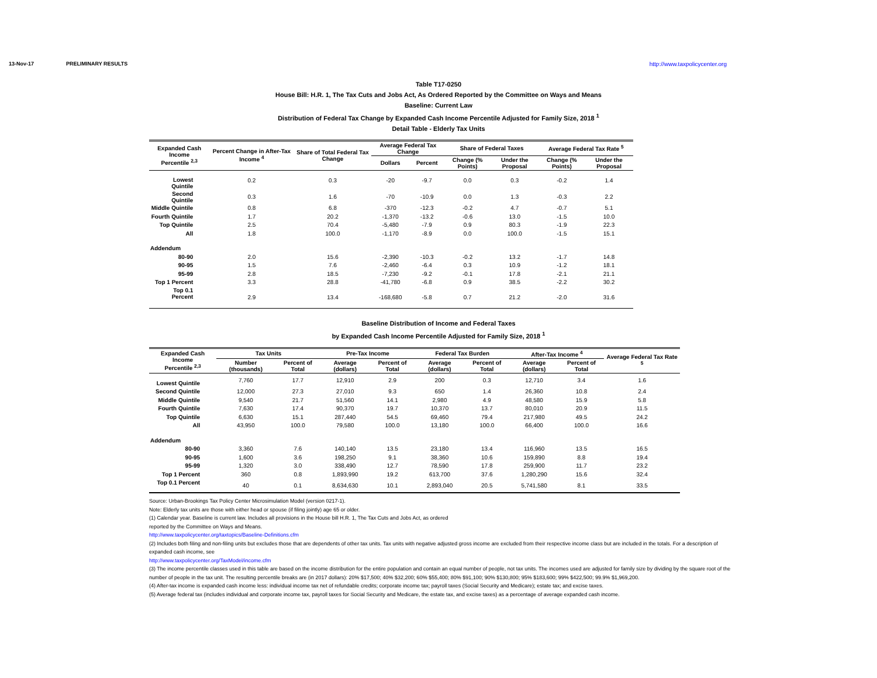13-Nov-17 PRELIMINARY RESULTS http://www.taxpolicycenter.org
Table T17-0250
House Bill: H.R. 1, The Tax Cuts and Jobs Act, As Ordered Reported by the Committee on Ways and Means
Baseline: Current Law
Distribution of Federal Tax Change by Expanded Cash Income Percentile Adjusted for Family Size, 2018 <sup>1</sup>
Detail Table - Elderly Tax Units
| Expanded Cash Income Percentile <sup>2,3</sup> | Percent Change in After-Tax Income <sup>4</sup> | Share of Total Federal Tax Change | Average Federal Tax Change | | Share of Federal Taxes | | Average Federal Tax Rate <sup>5</sup> | |
| --- | --- | --- | --- | --- | --- | --- | --- | --- |
| | | | Dollars | Percent | Change (% Points) | Under the Proposal | Change (% Points) | Under the Proposal |
| Lowest Quintile | 0.2 | 0.3 | -20 | -9.7 | 0.0 | 0.3 | -0.2 | 1.4 |
| Second Quintile | 0.3 | 1.6 | -70 | -10.9 | 0.0 | 1.3 | -0.3 | 2.2 |
| Middle Quintile | 0.8 | 6.8 | -370 | -12.3 | -0.2 | 4.7 | -0.7 | 5.1 |
| Fourth Quintile | 1.7 | 20.2 | -1,370 | -13.2 | -0.6 | 13.0 | -1.5 | 10.0 |
| Top Quintile | 2.5 | 70.4 | -5,480 | -7.9 | 0.9 | 80.3 | -1.9 | 22.3 |
| All | 1.8 | 100.0 | -1,170 | -8.9 | 0.0 | 100.0 | -1.5 | 15.1 |
| Addendum | | | | | | | | |
| 80-90 | 2.0 | 15.6 | -2,390 | -10.3 | -0.2 | 13.2 | -1.7 | 14.8 |
| 90-95 | 1.5 | 7.6 | -2,460 | -6.4 | 0.3 | 10.9 | -1.2 | 18.1 |
| 95-99 | 2.8 | 18.5 | -7,230 | -9.2 | -0.1 | 17.8 | -2.1 | 21.1 |
| Top 1 Percent | 3.3 | 28.8 | -41,780 | -6.8 | 0.9 | 38.5 | -2.2 | 30.2 |
| Top 0.1 Percent | 2.9 | 13.4 | -168,680 | -5.8 | 0.7 | 21.2 | -2.0 | 31.6 |
Baseline Distribution of Income and Federal Taxes
by Expanded Cash Income Percentile Adjusted for Family Size, 2018 <sup>1</sup>
| Expanded Cash Income Percentile <sup>2,3</sup> | Tax Units | | Pre-Tax Income | | Federal Tax Burden | | After-Tax Income <sup>4</sup> | | Average Federal Tax Rate <sup>5</sup> |
| --- | --- | --- | --- | --- | --- | --- | --- | --- | --- |
| | Number (thousands) | Percent of Total | Average (dollars) | Percent of Total | Average (dollars) | Percent of Total | Average (dollars) | Percent of Total | |
| Lowest Quintile | 7,760 | 17.7 | 12,910 | 2.9 | 200 | 0.3 | 12,710 | 3.4 | 1.6 |
| Second Quintile | 12,000 | 27.3 | 27,010 | 9.3 | 650 | 1.4 | 26,360 | 10.8 | 2.4 |
| Middle Quintile | 9,540 | 21.7 | 51,560 | 14.1 | 2,980 | 4.9 | 48,580 | 15.9 | 5.8 |
| Fourth Quintile | 7,630 | 17.4 | 90,370 | 19.7 | 10,370 | 13.7 | 80,010 | 20.9 | 11.5 |
| Top Quintile | 6,630 | 15.1 | 287,440 | 54.5 | 69,460 | 79.4 | 217,980 | 49.5 | 24.2 |
| All | 43,950 | 100.0 | 79,580 | 100.0 | 13,180 | 100.0 | 66,400 | 100.0 | 16.6 |
| Addendum | | | | | | | | | |
| 80-90 | 3,360 | 7.6 | 140,140 | 13.5 | 23,180 | 13.4 | 116,960 | 13.5 | 16.5 |
| 90-95 | 1,600 | 3.6 | 198,250 | 9.1 | 38,360 | 10.6 | 159,890 | 8.8 | 19.4 |
| 95-99 | 1,320 | 3.0 | 338,490 | 12.7 | 78,590 | 17.8 | 259,900 | 11.7 | 23.2 |
| Top 1 Percent | 360 | 0.8 | 1,893,990 | 19.2 | 613,700 | 37.6 | 1,280,290 | 15.6 | 32.4 |
| Top 0.1 Percent | 40 | 0.1 | 8,634,630 | 10.1 | 2,893,040 | 20.5 | 5,741,580 | 8.1 | 33.5 |
Source: Urban-Brookings Tax Policy Center Microsimulation Model (version 0217-1).
Note: Elderly tax units are those with either head or spouse (if filing jointly) age 65 or older.
(1) Calendar year. Baseline is current law. Includes all provisions in the House bill H.R. 1, The Tax Cuts and Jobs Act, as ordered
reported by the Committee on Ways and Means.
http://www.taxpolicycenter.org/taxtopics/Baseline-Definitions.cfm
(2) Includes both filing and non-filing units but excludes those that are dependents of other tax units. Tax units with negative adjusted gross income are excluded from their respective income class but are included in the totals. For a description of expanded cash income, see
http://www.taxpolicycenter.org/TaxModel/income.cfm
(3) The income percentile classes used in this table are based on the income distribution for the entire population and contain an equal number of people, not tax units. The incomes used are adjusted for family size by dividing by the square root of the number of people in the tax unit. The resulting percentile breaks are (in 2017 dollars): 20% $17,500; 40% $32,200; 60% $55,400; 80% $91,100; 90% $130,800; 95% $183,600; 99% $422,500; 99.9% $1,969,200.
(4) After-tax income is expanded cash income less: individual income tax net of refundable credits; corporate income tax; payroll taxes (Social Security and Medicare); estate tax; and excise taxes.
(5) Average federal tax (includes individual and corporate income tax, payroll taxes for Social Security and Medicare, the estate tax, and excise taxes) as a percentage of average expanded cash income.